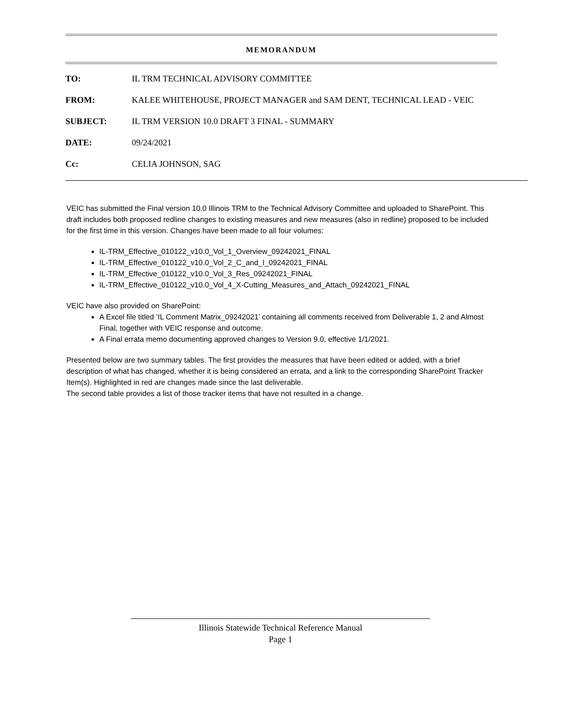MEMORANDUM
TO: IL TRM TECHNICAL ADVISORY COMMITTEE
FROM: KALEE WHITEHOUSE, PROJECT MANAGER and SAM DENT, TECHNICAL LEAD - VEIC
SUBJECT: IL TRM VERSION 10.0 DRAFT 3 FINAL - SUMMARY
DATE: 09/24/2021
Cc: CELIA JOHNSON, SAG
VEIC has submitted the Final version 10.0 Illinois TRM to the Technical Advisory Committee and uploaded to SharePoint. This draft includes both proposed redline changes to existing measures and new measures (also in redline) proposed to be included for the first time in this version. Changes have been made to all four volumes:
IL-TRM_Effective_010122_v10.0_Vol_1_Overview_09242021_FINAL
IL-TRM_Effective_010122_v10.0_Vol_2_C_and_I_09242021_FINAL
IL-TRM_Effective_010122_v10.0_Vol_3_Res_09242021_FINAL
IL-TRM_Effective_010122_v10.0_Vol_4_X-Cutting_Measures_and_Attach_09242021_FINAL
VEIC have also provided on SharePoint:
A Excel file titled ‘IL Comment Matrix_09242021’ containing all comments received from Deliverable 1, 2 and Almost Final, together with VEIC response and outcome.
A Final errata memo documenting approved changes to Version 9.0, effective 1/1/2021.
Presented below are two summary tables. The first provides the measures that have been edited or added, with a brief description of what has changed, whether it is being considered an errata, and a link to the corresponding SharePoint Tracker Item(s). Highlighted in red are changes made since the last deliverable.
The second table provides a list of those tracker items that have not resulted in a change.
Illinois Statewide Technical Reference Manual
Page 1